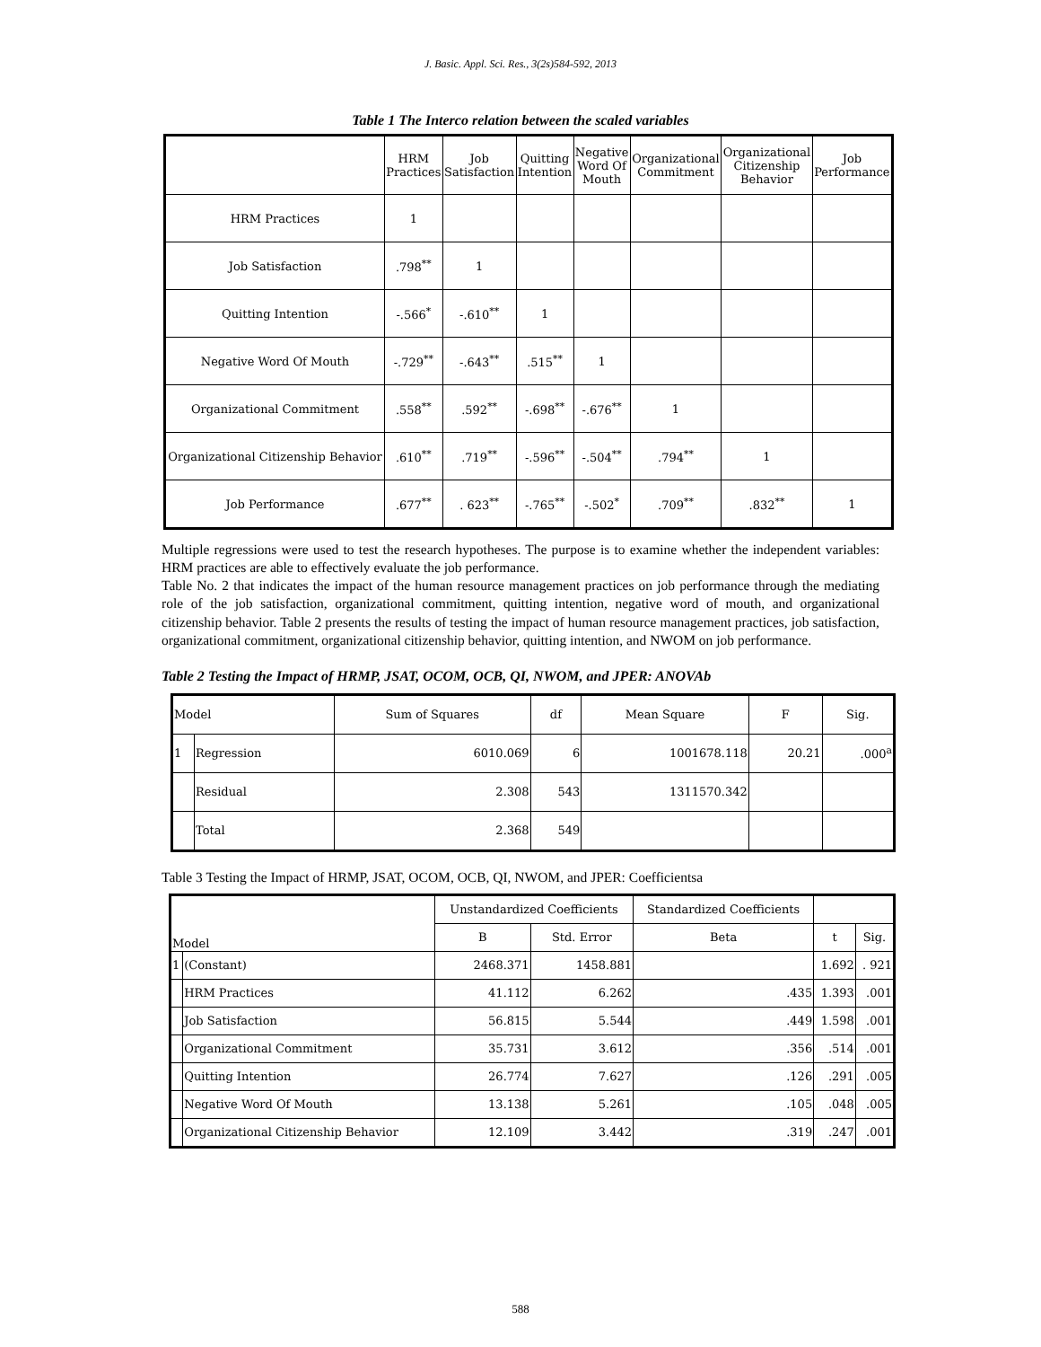J. Basic. Appl. Sci. Res., 3(2s)584-592, 2013
Table 1 The Interco relation between the scaled variables
| | HRM Practices | Job Satisfaction | Quitting Intention | Negative Word Of Mouth | Organizational Commitment | Organizational Citizenship Behavior | Job Performance |
| --- | --- | --- | --- | --- | --- | --- | --- |
| HRM Practices | 1 | | | | | | |
| Job Satisfaction | .798<sup>**</sup> | 1 | | | | | |
| Quitting Intention | -.566<sup>*</sup> | -.610<sup>**</sup> | 1 | | | | |
| Negative Word Of Mouth | -.729<sup>**</sup> | -.643<sup>**</sup> | .515<sup>**</sup> | 1 | | | |
| Organizational Commitment | .558<sup>**</sup> | .592<sup>**</sup> | -.698<sup>**</sup> | -.676<sup>**</sup> | 1 | | |
| Organizational Citizenship Behavior | .610<sup>**</sup> | .719<sup>**</sup> | -.596<sup>**</sup> | -.504<sup>**</sup> | .794<sup>**</sup> | 1 | |
| Job Performance | .677<sup>**</sup> | . 623<sup>**</sup> | -.765<sup>**</sup> | -.502<sup>*</sup> | .709<sup>**</sup> | .832<sup>**</sup> | 1 |
Multiple regressions were used to test the research hypotheses. The purpose is to examine whether the independent variables: HRM practices are able to effectively evaluate the job performance.
Table No. 2 that indicates the impact of the human resource management practices on job performance through the mediating role of the job satisfaction, organizational commitment, quitting intention, negative word of mouth, and organizational citizenship behavior. Table 2 presents the results of testing the impact of human resource management practices, job satisfaction, organizational commitment, organizational citizenship behavior, quitting intention, and NWOM on job performance.
Table 2 Testing the Impact of HRMP, JSAT, OCOM, OCB, QI, NWOM, and JPER: ANOVAb
| Model | | Sum of Squares | df | Mean Square | F | Sig. |
| --- | --- | --- | --- | --- | --- | --- |
| 1 | Regression | 6010.069 | 6 | 1001678.118 | 20.21 | .000<sup>a</sup> |
| | Residual | 2.308 | 543 | 1311570.342 | | |
| | Total | 2.368 | 549 | | | |
Table 3 Testing the Impact of HRMP, JSAT, OCOM, OCB, QI, NWOM, and JPER: Coefficientsa
| Model | | Unstandardized Coefficients | | Standardized Coefficients | | |
| --- | --- | --- | --- | --- | --- | --- |
| | | B | Std. Error | Beta | t | Sig. |
| 1 | (Constant) | 2468.371 | 1458.881 | | 1.692 | . 921 |
| | HRM Practices | 41.112 | 6.262 | .435 | 1.393 | .001 |
| | Job Satisfaction | 56.815 | 5.544 | .449 | 1.598 | .001 |
| | Organizational Commitment | 35.731 | 3.612 | .356 | .514 | .001 |
| | Quitting Intention | 26.774 | 7.627 | .126 | .291 | .005 |
| | Negative Word Of Mouth | 13.138 | 5.261 | .105 | .048 | .005 |
| | Organizational Citizenship Behavior | 12.109 | 3.442 | .319 | .247 | .001 |
588